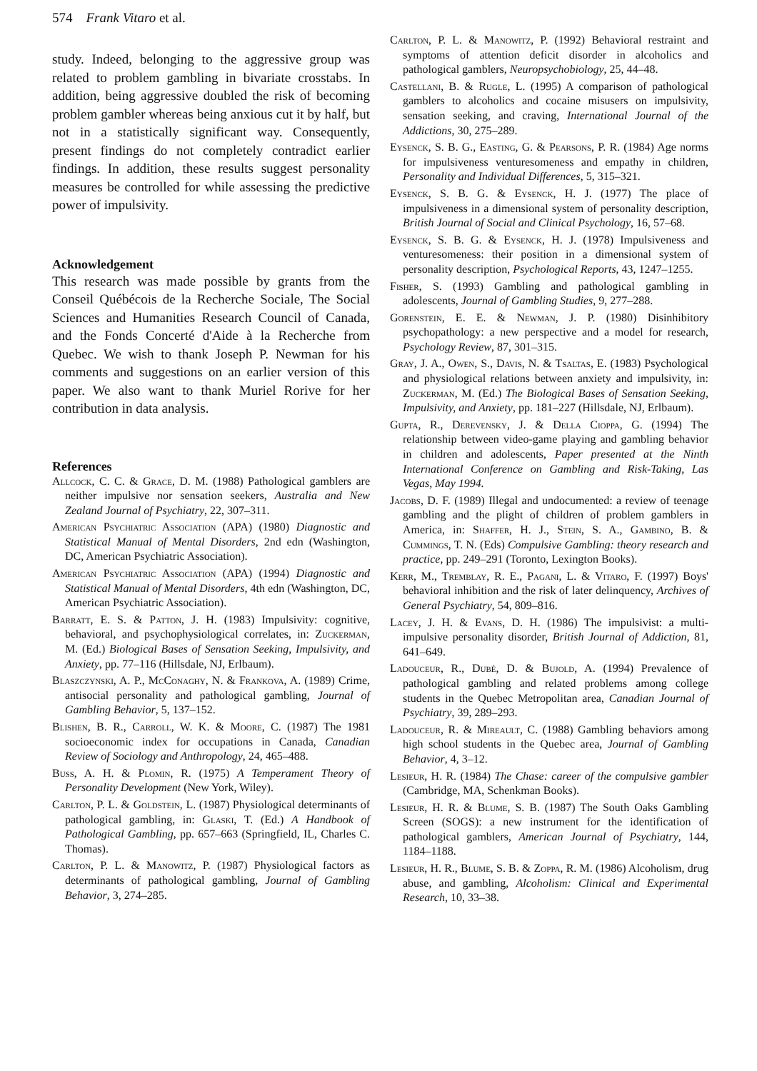574 Frank Vitaro et al.
study. Indeed, belonging to the aggressive group was related to problem gambling in bivariate crosstabs. In addition, being aggressive doubled the risk of becoming problem gambler whereas being anxious cut it by half, but not in a statistically significant way. Consequently, present findings do not completely contradict earlier findings. In addition, these results suggest personality measures be controlled for while assessing the predictive power of impulsivity.
Acknowledgement
This research was made possible by grants from the Conseil Québécois de la Recherche Sociale, The Social Sciences and Humanities Research Council of Canada, and the Fonds Concerté d'Aide à la Recherche from Quebec. We wish to thank Joseph P. Newman for his comments and suggestions on an earlier version of this paper. We also want to thank Muriel Rorive for her contribution in data analysis.
References
Allcock, C. C. & Grace, D. M. (1988) Pathological gamblers are neither impulsive nor sensation seekers, Australia and New Zealand Journal of Psychiatry, 22, 307–311.
American Psychiatric Association (APA) (1980) Diagnostic and Statistical Manual of Mental Disorders, 2nd edn (Washington, DC, American Psychiatric Association).
American Psychiatric Association (APA) (1994) Diagnostic and Statistical Manual of Mental Disorders, 4th edn (Washington, DC, American Psychiatric Association).
Barratt, E. S. & Patton, J. H. (1983) Impulsivity: cognitive, behavioral, and psychophysiological correlates, in: Zuckerman, M. (Ed.) Biological Bases of Sensation Seeking, Impulsivity, and Anxiety, pp. 77–116 (Hillsdale, NJ, Erlbaum).
Blaszczynski, A. P., McConaghy, N. & Frankova, A. (1989) Crime, antisocial personality and pathological gambling, Journal of Gambling Behavior, 5, 137–152.
Blishen, B. R., Carroll, W. K. & Moore, C. (1987) The 1981 socioeconomic index for occupations in Canada, Canadian Review of Sociology and Anthropology, 24, 465–488.
Buss, A. H. & Plomin, R. (1975) A Temperament Theory of Personality Development (New York, Wiley).
Carlton, P. L. & Goldstein, L. (1987) Physiological determinants of pathological gambling, in: Glaski, T. (Ed.) A Handbook of Pathological Gambling, pp. 657–663 (Springfield, IL, Charles C. Thomas).
Carlton, P. L. & Manowitz, P. (1987) Physiological factors as determinants of pathological gambling, Journal of Gambling Behavior, 3, 274–285.
Carlton, P. L. & Manowitz, P. (1992) Behavioral restraint and symptoms of attention deficit disorder in alcoholics and pathological gamblers, Neuropsychobiology, 25, 44–48.
Castellani, B. & Rugle, L. (1995) A comparison of pathological gamblers to alcoholics and cocaine misusers on impulsivity, sensation seeking, and craving, International Journal of the Addictions, 30, 275–289.
Eysenck, S. B. G., Easting, G. & Pearsons, P. R. (1984) Age norms for impulsiveness venturesomeness and empathy in children, Personality and Individual Differences, 5, 315–321.
Eysenck, S. B. G. & Eysenck, H. J. (1977) The place of impulsiveness in a dimensional system of personality description, British Journal of Social and Clinical Psychology, 16, 57–68.
Eysenck, S. B. G. & Eysenck, H. J. (1978) Impulsiveness and venturesomeness: their position in a dimensional system of personality description, Psychological Reports, 43, 1247–1255.
Fisher, S. (1993) Gambling and pathological gambling in adolescents, Journal of Gambling Studies, 9, 277–288.
Gorenstein, E. E. & Newman, J. P. (1980) Disinhibitory psychopathology: a new perspective and a model for research, Psychology Review, 87, 301–315.
Gray, J. A., Owen, S., Davis, N. & Tsaltas, E. (1983) Psychological and physiological relations between anxiety and impulsivity, in: Zuckerman, M. (Ed.) The Biological Bases of Sensation Seeking, Impulsivity, and Anxiety, pp. 181–227 (Hillsdale, NJ, Erlbaum).
Gupta, R., Derevensky, J. & Della Cioppa, G. (1994) The relationship between video-game playing and gambling behavior in children and adolescents, Paper presented at the Ninth International Conference on Gambling and Risk-Taking, Las Vegas, May 1994.
Jacobs, D. F. (1989) Illegal and undocumented: a review of teenage gambling and the plight of children of problem gamblers in America, in: Shaffer, H. J., Stein, S. A., Gambino, B. & Cummings, T. N. (Eds) Compulsive Gambling: theory research and practice, pp. 249–291 (Toronto, Lexington Books).
Kerr, M., Tremblay, R. E., Pagani, L. & Vitaro, F. (1997) Boys' behavioral inhibition and the risk of later delinquency, Archives of General Psychiatry, 54, 809–816.
Lacey, J. H. & Evans, D. H. (1986) The impulsivist: a multi-impulsive personality disorder, British Journal of Addiction, 81, 641–649.
Ladouceur, R., Dubé, D. & Bujold, A. (1994) Prevalence of pathological gambling and related problems among college students in the Quebec Metropolitan area, Canadian Journal of Psychiatry, 39, 289–293.
Ladouceur, R. & Mireault, C. (1988) Gambling behaviors among high school students in the Quebec area, Journal of Gambling Behavior, 4, 3–12.
Lesieur, H. R. (1984) The Chase: career of the compulsive gambler (Cambridge, MA, Schenkman Books).
Lesieur, H. R. & Blume, S. B. (1987) The South Oaks Gambling Screen (SOGS): a new instrument for the identification of pathological gamblers, American Journal of Psychiatry, 144, 1184–1188.
Lesieur, H. R., Blume, S. B. & Zoppa, R. M. (1986) Alcoholism, drug abuse, and gambling, Alcoholism: Clinical and Experimental Research, 10, 33–38.